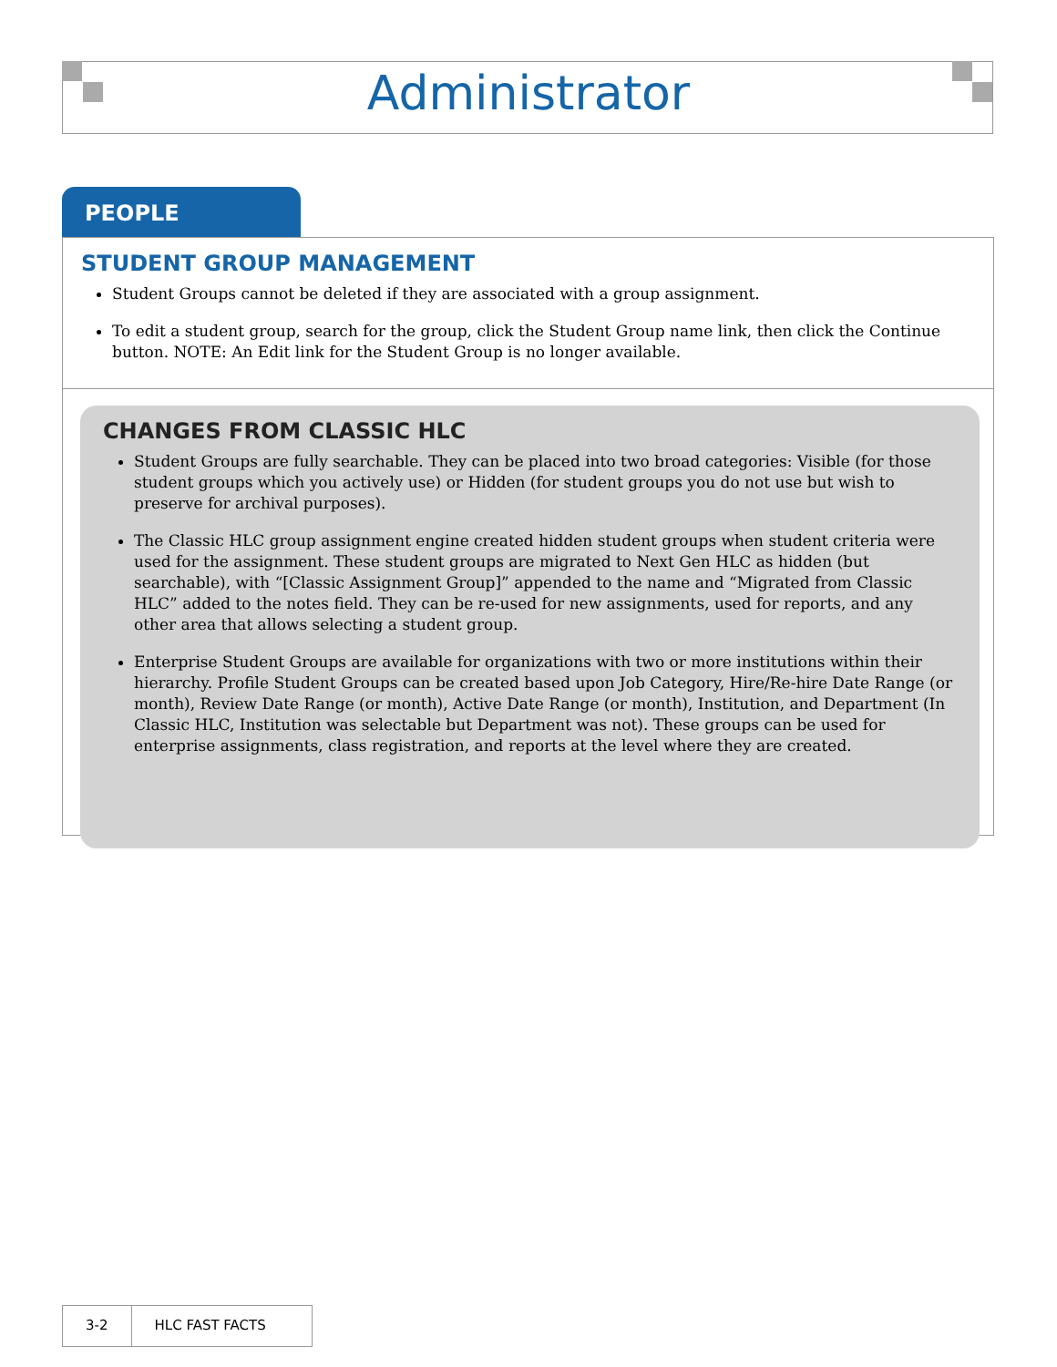Administrator
PEOPLE
STUDENT GROUP MANAGEMENT
Student Groups cannot be deleted if they are associated with a group assignment.
To edit a student group, search for the group, click the Student Group name link, then click the Continue button. NOTE: An Edit link for the Student Group is no longer available.
CHANGES FROM CLASSIC HLC
Student Groups are fully searchable. They can be placed into two broad categories: Visible (for those student groups which you actively use) or Hidden (for student groups you do not use but wish to preserve for archival purposes).
The Classic HLC group assignment engine created hidden student groups when student criteria were used for the assignment. These student groups are migrated to Next Gen HLC as hidden (but searchable), with “[Classic Assignment Group]” appended to the name and “Migrated from Classic HLC” added to the notes field. They can be re-used for new assignments, used for reports, and any other area that allows selecting a student group.
Enterprise Student Groups are available for organizations with two or more institutions within their hierarchy. Profile Student Groups can be created based upon Job Category, Hire/Re-hire Date Range (or month), Review Date Range (or month), Active Date Range (or month), Institution, and Department (In Classic HLC, Institution was selectable but Department was not). These groups can be used for enterprise assignments, class registration, and reports at the level where they are created.
3-2 HLC FAST FACTS